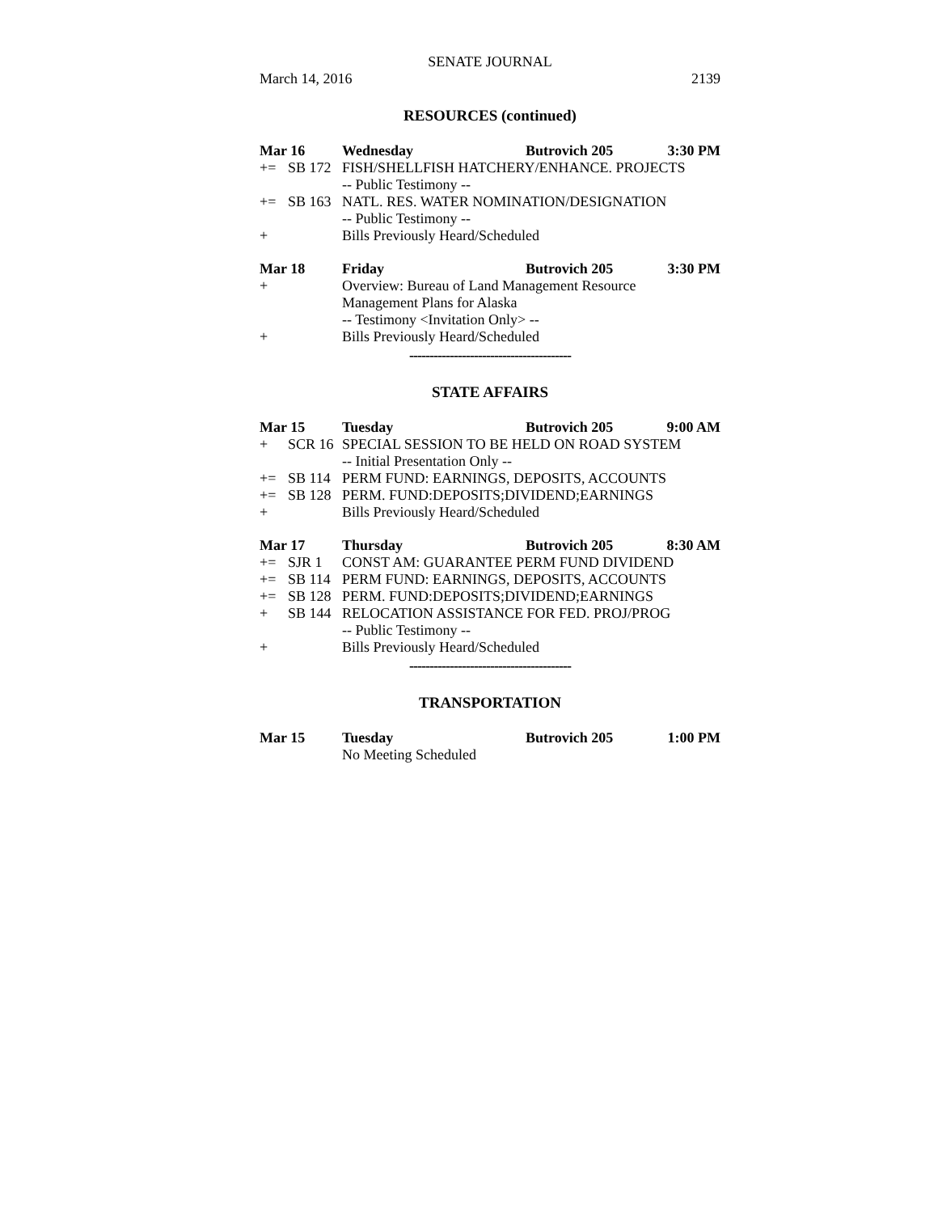SENATE JOURNAL
March 14, 2016 2139
RESOURCES (continued)
| Mar 16 | | Wednesday | Butrovich 205 | 3:30 PM |
| += | SB 172 | FISH/SHELLFISH HATCHERY/ENHANCE. PROJECTS | | |
| | | -- Public Testimony -- | | |
| += | SB 163 | NATL. RES. WATER NOMINATION/DESIGNATION | | |
| | | -- Public Testimony -- | | |
| + | | Bills Previously Heard/Scheduled | | |
| Mar 18 | | Friday | Butrovich 205 | 3:30 PM |
| + | | Overview: Bureau of Land Management Resource Management Plans for Alaska | | |
| | | -- Testimony <Invitation Only> -- | | |
| + | | Bills Previously Heard/Scheduled | | |
----------------------------------------
STATE AFFAIRS
| Mar 15 | | Tuesday | Butrovich 205 | 9:00 AM |
| + | SCR 16 | SPECIAL SESSION TO BE HELD ON ROAD SYSTEM | | |
| | | -- Initial Presentation Only -- | | |
| += | SB 114 | PERM FUND: EARNINGS, DEPOSITS, ACCOUNTS | | |
| += | SB 128 | PERM. FUND:DEPOSITS;DIVIDEND;EARNINGS | | |
| + | | Bills Previously Heard/Scheduled | | |
| Mar 17 | | Thursday | Butrovich 205 | 8:30 AM |
| += | SJR 1 | CONST AM: GUARANTEE PERM FUND DIVIDEND | | |
| += | SB 114 | PERM FUND: EARNINGS, DEPOSITS, ACCOUNTS | | |
| += | SB 128 | PERM. FUND:DEPOSITS;DIVIDEND;EARNINGS | | |
| + | SB 144 | RELOCATION ASSISTANCE FOR FED. PROJ/PROG | | |
| | | -- Public Testimony -- | | |
| + | | Bills Previously Heard/Scheduled | | |
----------------------------------------
TRANSPORTATION
| Mar 15 | | Tuesday | Butrovich 205 | 1:00 PM |
| | | No Meeting Scheduled | | |